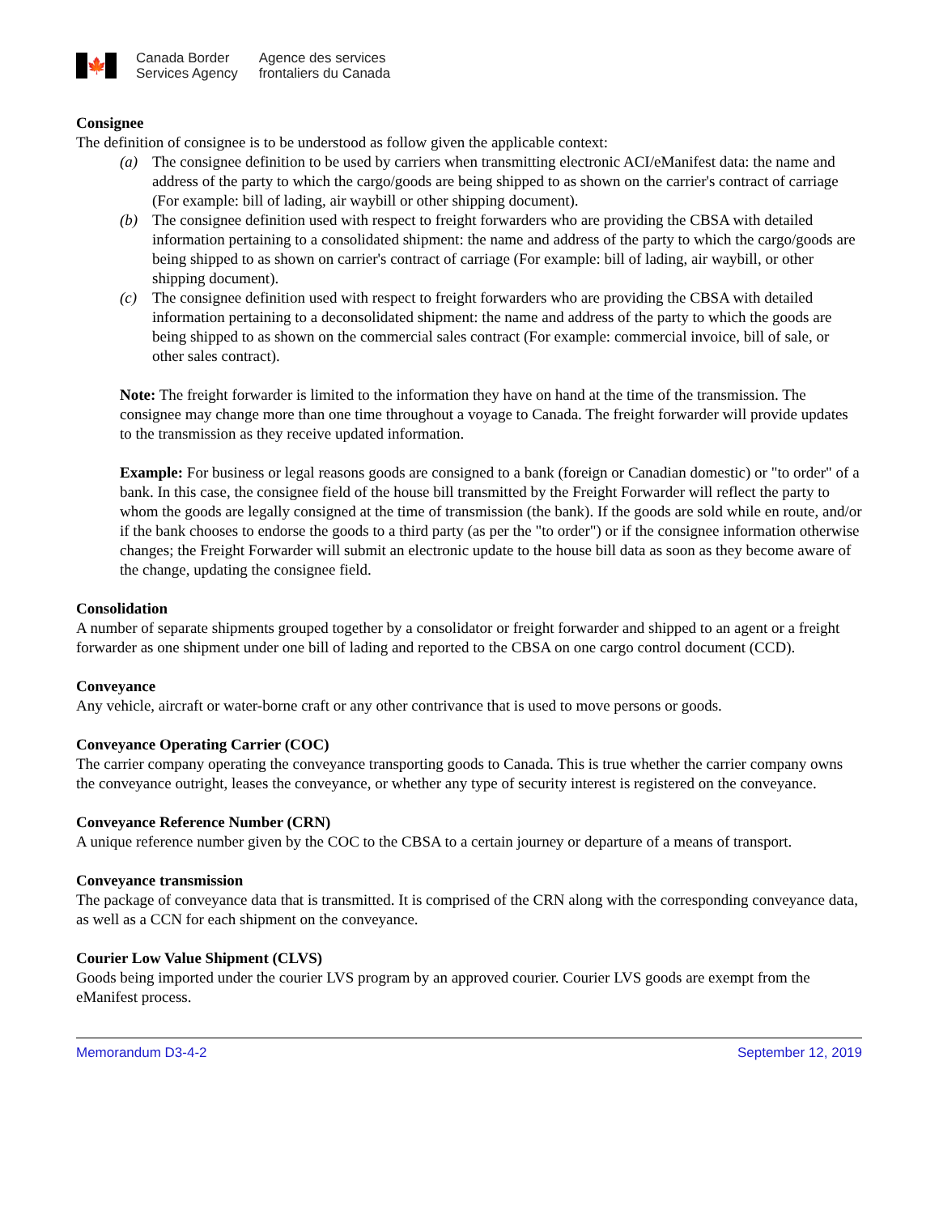🍁
Canada Border
Services Agency
Agence des services
frontaliers du Canada
Consignee
The definition of consignee is to be understood as follow given the applicable context:
(a) The consignee definition to be used by carriers when transmitting electronic ACI/eManifest data: the name and address of the party to which the cargo/goods are being shipped to as shown on the carrier's contract of carriage (For example: bill of lading, air waybill or other shipping document).
(b) The consignee definition used with respect to freight forwarders who are providing the CBSA with detailed information pertaining to a consolidated shipment: the name and address of the party to which the cargo/goods are being shipped to as shown on carrier's contract of carriage (For example: bill of lading, air waybill, or other shipping document).
(c) The consignee definition used with respect to freight forwarders who are providing the CBSA with detailed information pertaining to a deconsolidated shipment: the name and address of the party to which the goods are being shipped to as shown on the commercial sales contract (For example: commercial invoice, bill of sale, or other sales contract).
Note: The freight forwarder is limited to the information they have on hand at the time of the transmission. The consignee may change more than one time throughout a voyage to Canada. The freight forwarder will provide updates to the transmission as they receive updated information.
Example: For business or legal reasons goods are consigned to a bank (foreign or Canadian domestic) or "to order" of a bank. In this case, the consignee field of the house bill transmitted by the Freight Forwarder will reflect the party to whom the goods are legally consigned at the time of transmission (the bank). If the goods are sold while en route, and/or if the bank chooses to endorse the goods to a third party (as per the "to order") or if the consignee information otherwise changes; the Freight Forwarder will submit an electronic update to the house bill data as soon as they become aware of the change, updating the consignee field.
Consolidation
A number of separate shipments grouped together by a consolidator or freight forwarder and shipped to an agent or a freight forwarder as one shipment under one bill of lading and reported to the CBSA on one cargo control document (CCD).
Conveyance
Any vehicle, aircraft or water-borne craft or any other contrivance that is used to move persons or goods.
Conveyance Operating Carrier (COC)
The carrier company operating the conveyance transporting goods to Canada. This is true whether the carrier company owns the conveyance outright, leases the conveyance, or whether any type of security interest is registered on the conveyance.
Conveyance Reference Number (CRN)
A unique reference number given by the COC to the CBSA to a certain journey or departure of a means of transport.
Conveyance transmission
The package of conveyance data that is transmitted. It is comprised of the CRN along with the corresponding conveyance data, as well as a CCN for each shipment on the conveyance.
Courier Low Value Shipment (CLVS)
Goods being imported under the courier LVS program by an approved courier. Courier LVS goods are exempt from the eManifest process.
Memorandum D3-4-2 September 12, 2019